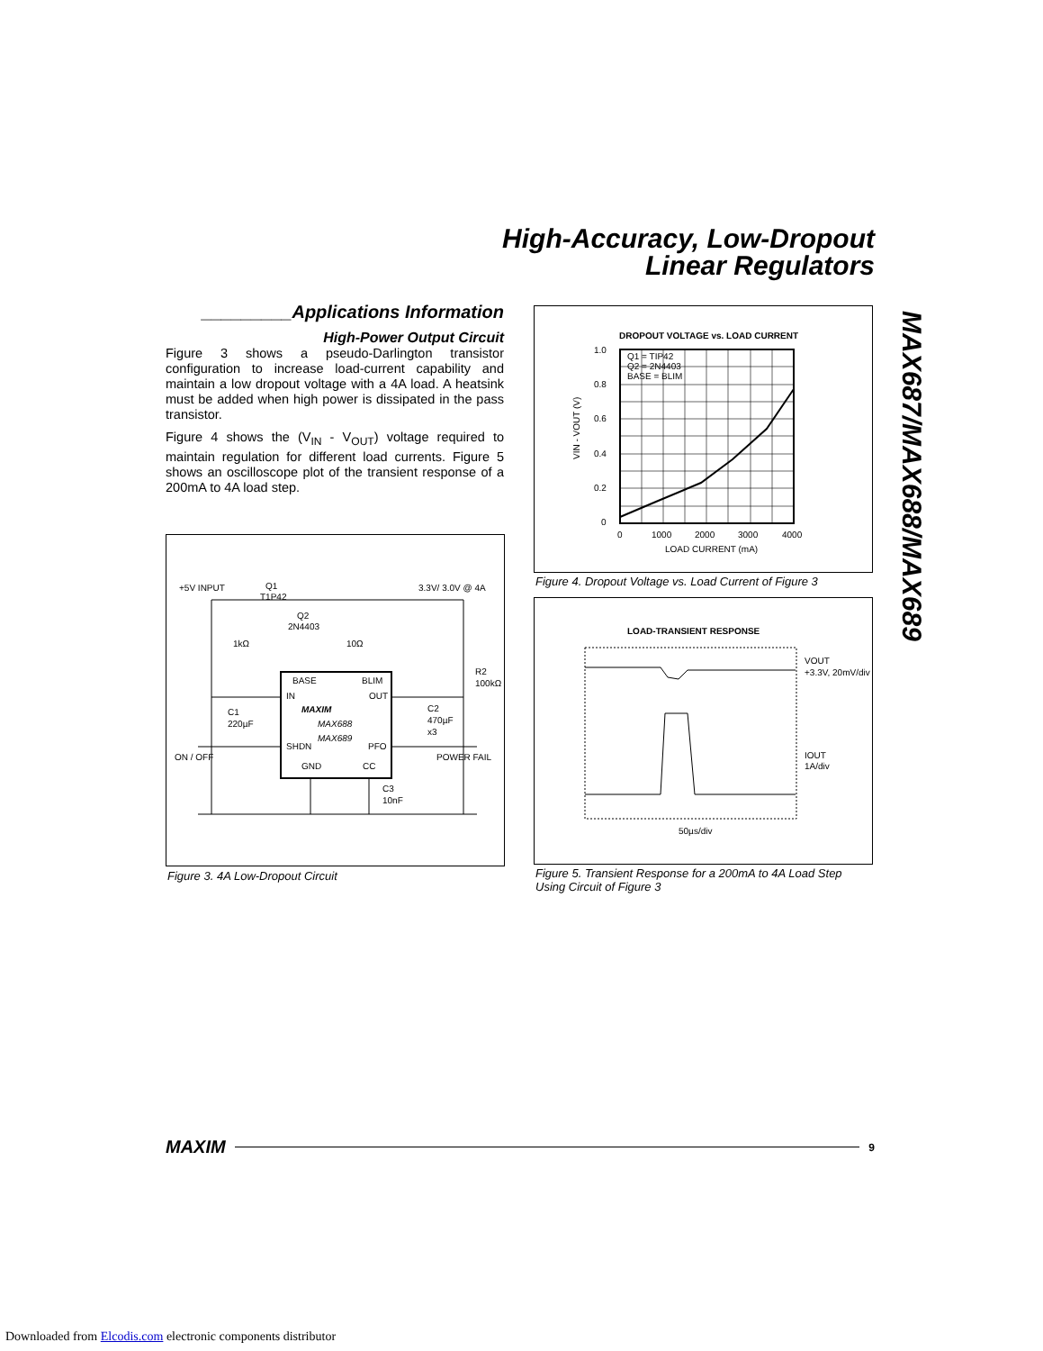High-Accuracy, Low-Dropout
Linear Regulators
MAX687/MAX688/MAX689
_________Applications Information
High-Power Output Circuit
Figure 3 shows a pseudo-Darlington transistor configuration to increase load-current capability and maintain a low dropout voltage with a 4A load. A heatsink must be added when high power is dissipated in the pass transistor.
Figure 4 shows the (V<sub>IN</sub> - V<sub>OUT</sub>) voltage required to maintain regulation for different load currents. Figure 5 shows an oscilloscope plot of the transient response of a 200mA to 4A load step.
+5V INPUT
Q1
T1P42
3.3V/ 3.0V @ 4A
Q2
2N4403
1kΩ
10Ω
R2
100kΩ
BASE
BLIM
IN
OUT
MAXIM
MAX688
MAX689
SHDN
PFO
GND
CC
C1
220µF
C2
470µF
x3
ON / OFF
POWER FAIL
C3
10nF
Figure 3. 4A Low-Dropout Circuit
DROPOUT VOLTAGE vs. LOAD CURRENT
Q1 = TIP42
Q2 = 2N4403
BASE = BLIM
1.0
0.8
0.6
0.4
0.2
0
0
1000
2000
3000
4000
LOAD CURRENT (mA)
VIN - VOUT (V)
Figure 4. Dropout Voltage vs. Load Current of Figure 3
LOAD-TRANSIENT RESPONSE
VOUT
+3.3V, 20mV/div
IOUT
1A/div
50µs/div
Figure 5. Transient Response for a 200mA to 4A Load Step
Using Circuit of Figure 3
MAXIM 9
Downloaded from Elcodis.com electronic components distributor